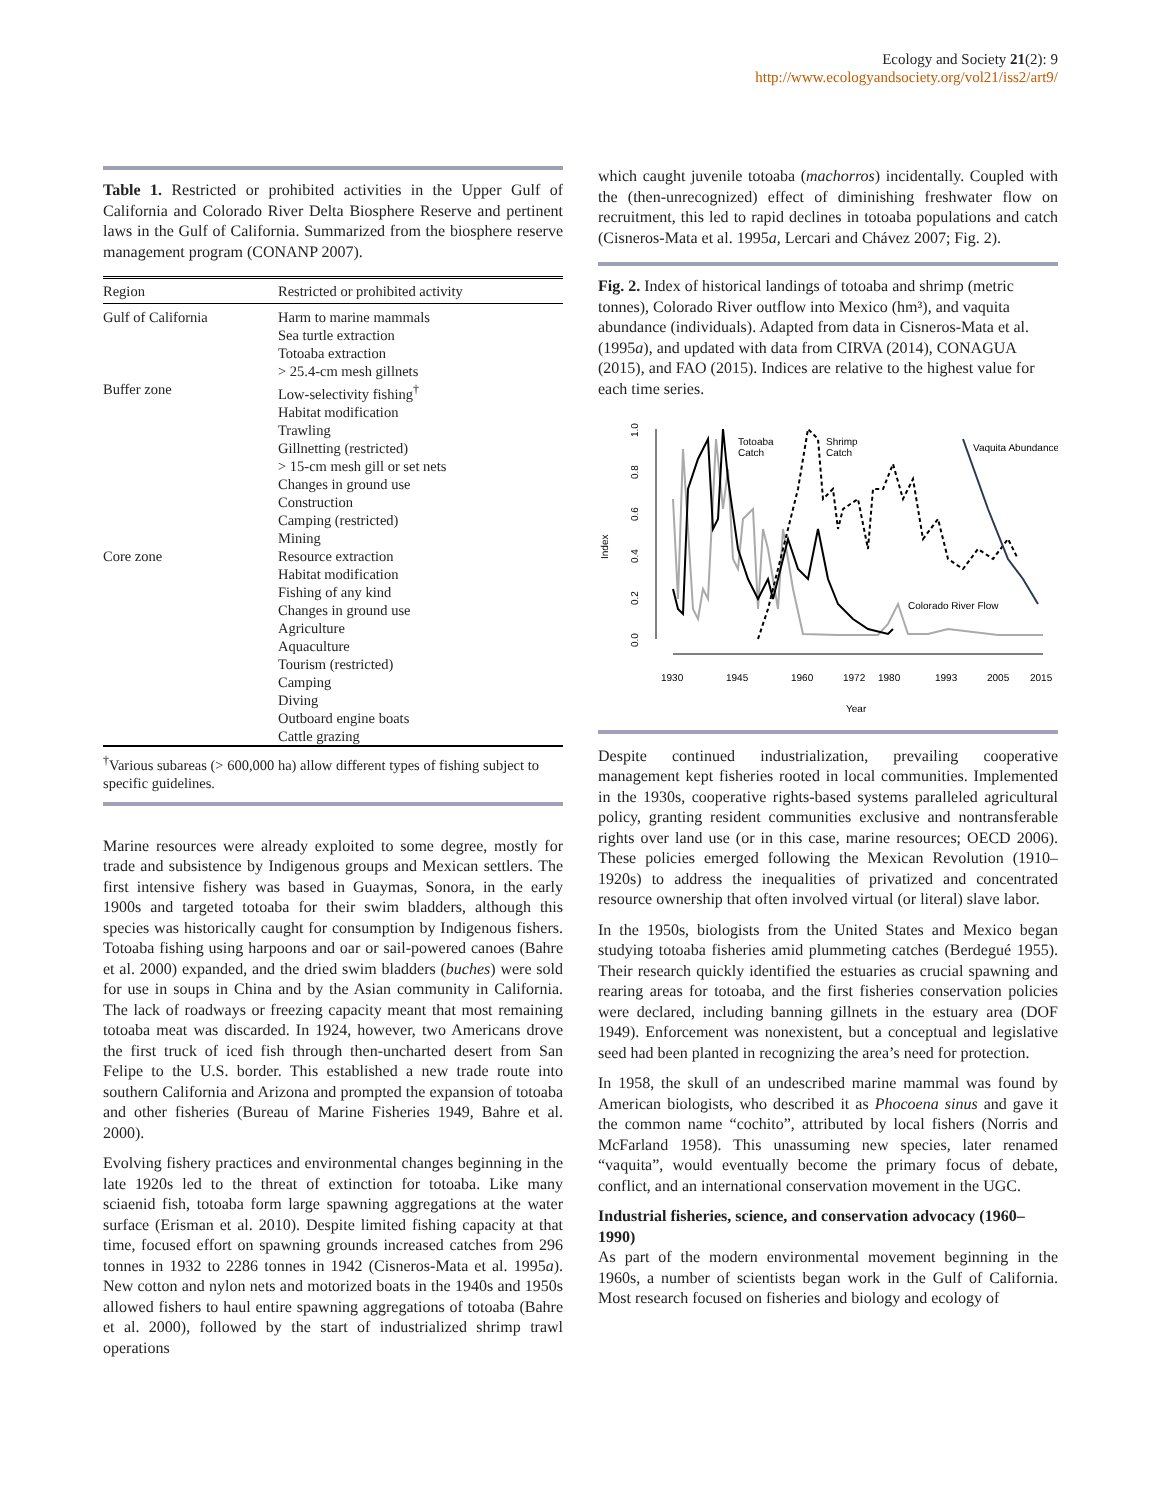Ecology and Society 21(2): 9
http://www.ecologyandsociety.org/vol21/iss2/art9/
Table 1. Restricted or prohibited activities in the Upper Gulf of California and Colorado River Delta Biosphere Reserve and pertinent laws in the Gulf of California. Summarized from the biosphere reserve management program (CONANP 2007).
| Region | Restricted or prohibited activity |
| --- | --- |
| Gulf of California | Harm to marine mammals Sea turtle extraction Totoaba extraction > 25.4-cm mesh gillnets |
| Buffer zone | Low-selectivity fishing<sup>†</sup> Habitat modification Trawling Gillnetting (restricted) > 15-cm mesh gill or set nets Changes in ground use Construction Camping (restricted) Mining |
| Core zone | Resource extraction Habitat modification Fishing of any kind Changes in ground use Agriculture Aquaculture Tourism (restricted) Camping Diving Outboard engine boats Cattle grazing |
<sup>†</sup> Various subareas (> 600,000 ha) allow different types of fishing subject to specific guidelines.
Marine resources were already exploited to some degree, mostly for trade and subsistence by Indigenous groups and Mexican settlers. The first intensive fishery was based in Guaymas, Sonora, in the early 1900s and targeted totoaba for their swim bladders, although this species was historically caught for consumption by Indigenous fishers. Totoaba fishing using harpoons and oar or sail-powered canoes (Bahre et al. 2000) expanded, and the dried swim bladders (buches) were sold for use in soups in China and by the Asian community in California. The lack of roadways or freezing capacity meant that most remaining totoaba meat was discarded. In 1924, however, two Americans drove the first truck of iced fish through then-uncharted desert from San Felipe to the U.S. border. This established a new trade route into southern California and Arizona and prompted the expansion of totoaba and other fisheries (Bureau of Marine Fisheries 1949, Bahre et al. 2000).
Evolving fishery practices and environmental changes beginning in the late 1920s led to the threat of extinction for totoaba. Like many sciaenid fish, totoaba form large spawning aggregations at the water surface (Erisman et al. 2010). Despite limited fishing capacity at that time, focused effort on spawning grounds increased catches from 296 tonnes in 1932 to 2286 tonnes in 1942 (Cisneros-Mata et al. 1995a). New cotton and nylon nets and motorized boats in the 1940s and 1950s allowed fishers to haul entire spawning aggregations of totoaba (Bahre et al. 2000), followed by the start of industrialized shrimp trawl operations
which caught juvenile totoaba (machorros) incidentally. Coupled with the (then-unrecognized) effect of diminishing freshwater flow on recruitment, this led to rapid declines in totoaba populations and catch (Cisneros-Mata et al. 1995a, Lercari and Chávez 2007; Fig. 2).
Fig. 2. Index of historical landings of totoaba and shrimp (metric tonnes), Colorado River outflow into Mexico (hm³), and vaquita abundance (individuals). Adapted from data in Cisneros-Mata et al. (1995a), and updated with data from CIRVA (2014), CONAGUA (2015), and FAO (2015). Indices are relative to the highest value for each time series.
0.0
0.2
0.4
0.6
0.8
1.0
Index
1930
1945
1960
1972
1980
1993
2005
2015
Year
Totoaba
Catch
Shrimp
Catch
Vaquita Abundance
Colorado River Flow
Despite continued industrialization, prevailing cooperative management kept fisheries rooted in local communities. Implemented in the 1930s, cooperative rights-based systems paralleled agricultural policy, granting resident communities exclusive and nontransferable rights over land use (or in this case, marine resources; OECD 2006). These policies emerged following the Mexican Revolution (1910–1920s) to address the inequalities of privatized and concentrated resource ownership that often involved virtual (or literal) slave labor.
In the 1950s, biologists from the United States and Mexico began studying totoaba fisheries amid plummeting catches (Berdegué 1955). Their research quickly identified the estuaries as crucial spawning and rearing areas for totoaba, and the first fisheries conservation policies were declared, including banning gillnets in the estuary area (DOF 1949). Enforcement was nonexistent, but a conceptual and legislative seed had been planted in recognizing the area’s need for protection.
In 1958, the skull of an undescribed marine mammal was found by American biologists, who described it as Phocoena sinus and gave it the common name “cochito”, attributed by local fishers (Norris and McFarland 1958). This unassuming new species, later renamed “vaquita”, would eventually become the primary focus of debate, conflict, and an international conservation movement in the UGC.
Industrial fisheries, science, and conservation advocacy (1960–1990)
As part of the modern environmental movement beginning in the 1960s, a number of scientists began work in the Gulf of California. Most research focused on fisheries and biology and ecology of